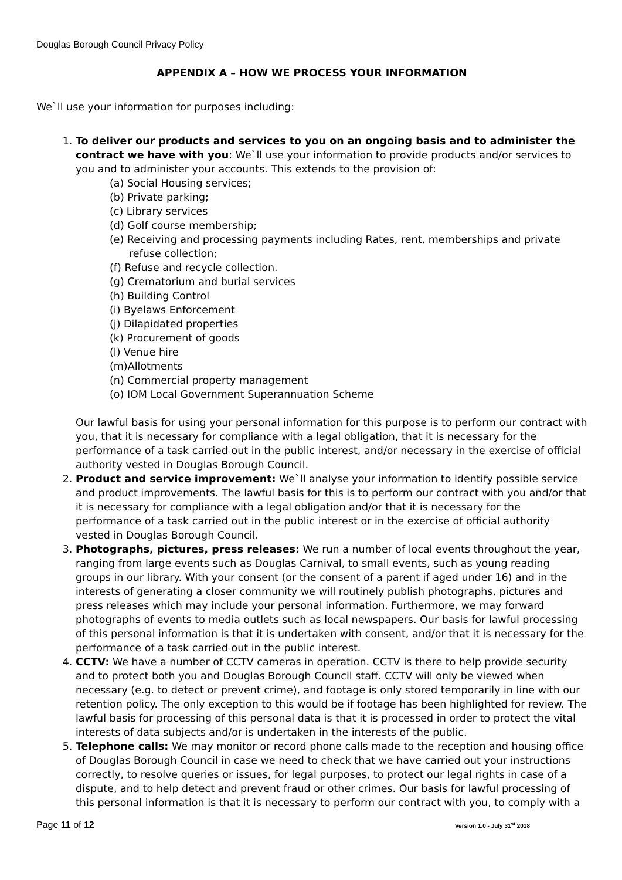Douglas Borough Council Privacy Policy
APPENDIX A – HOW WE PROCESS YOUR INFORMATION
We`ll use your information for purposes including:
1. To deliver our products and services to you on an ongoing basis and to administer the contract we have with you: We`ll use your information to provide products and/or services to you and to administer your accounts. This extends to the provision of:
(a) Social Housing services;
(b) Private parking;
(c) Library services
(d) Golf course membership;
(e) Receiving and processing payments including Rates, rent, memberships and private refuse collection;
(f) Refuse and recycle collection.
(g) Crematorium and burial services
(h) Building Control
(i) Byelaws Enforcement
(j) Dilapidated properties
(k) Procurement of goods
(l) Venue hire
(m)Allotments
(n) Commercial property management
(o) IOM Local Government Superannuation Scheme
Our lawful basis for using your personal information for this purpose is to perform our contract with you, that it is necessary for compliance with a legal obligation, that it is necessary for the performance of a task carried out in the public interest, and/or necessary in the exercise of official authority vested in Douglas Borough Council.
2. Product and service improvement: We`ll analyse your information to identify possible service and product improvements. The lawful basis for this is to perform our contract with you and/or that it is necessary for compliance with a legal obligation and/or that it is necessary for the performance of a task carried out in the public interest or in the exercise of official authority vested in Douglas Borough Council.
3. Photographs, pictures, press releases: We run a number of local events throughout the year, ranging from large events such as Douglas Carnival, to small events, such as young reading groups in our library. With your consent (or the consent of a parent if aged under 16) and in the interests of generating a closer community we will routinely publish photographs, pictures and press releases which may include your personal information. Furthermore, we may forward photographs of events to media outlets such as local newspapers. Our basis for lawful processing of this personal information is that it is undertaken with consent, and/or that it is necessary for the performance of a task carried out in the public interest.
4. CCTV: We have a number of CCTV cameras in operation. CCTV is there to help provide security and to protect both you and Douglas Borough Council staff. CCTV will only be viewed when necessary (e.g. to detect or prevent crime), and footage is only stored temporarily in line with our retention policy. The only exception to this would be if footage has been highlighted for review. The lawful basis for processing of this personal data is that it is processed in order to protect the vital interests of data subjects and/or is undertaken in the interests of the public.
5. Telephone calls: We may monitor or record phone calls made to the reception and housing office of Douglas Borough Council in case we need to check that we have carried out your instructions correctly, to resolve queries or issues, for legal purposes, to protect our legal rights in case of a dispute, and to help detect and prevent fraud or other crimes. Our basis for lawful processing of this personal information is that it is necessary to perform our contract with you, to comply with a
Page 11 of 12 Version 1.0 - July 31<sup>st</sup> 2018